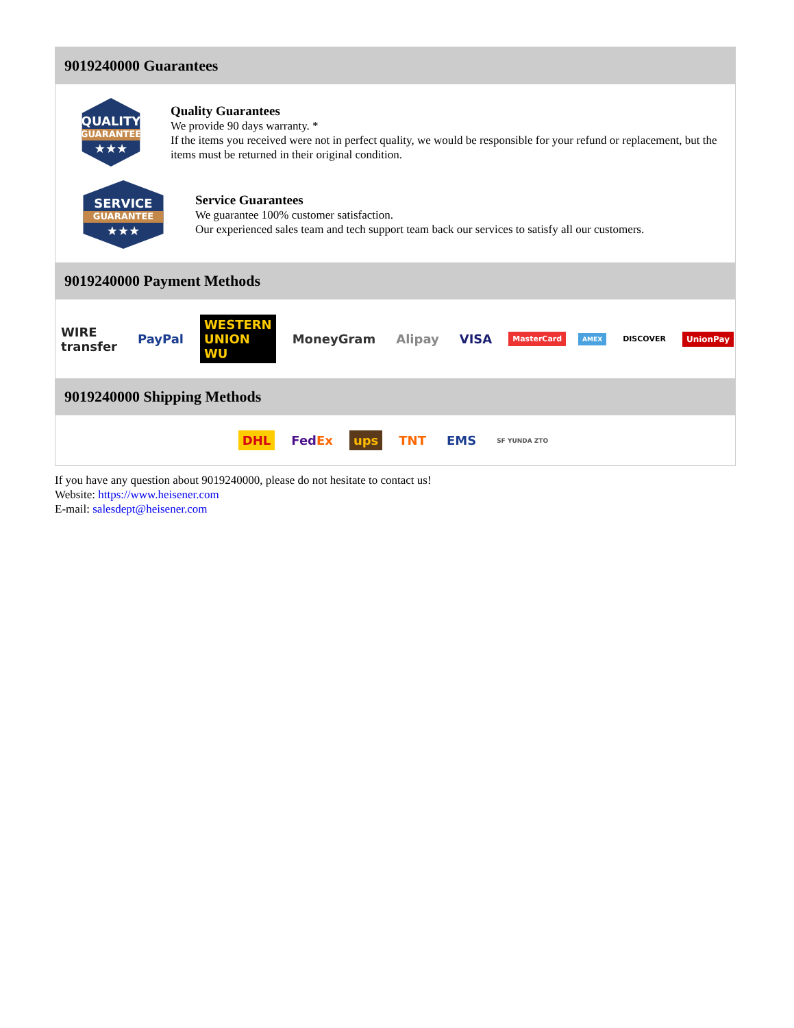9019240000 Guarantees
QUALITY
GUARANTEE
★★★
Quality Guarantees
We provide 90 days warranty. *
If the items you received were not in perfect quality, we would be responsible for your refund or replacement, but the items must be returned in their original condition.
SERVICE
GUARANTEE
★★★
Service Guarantees
We guarantee 100% customer satisfaction.
Our experienced sales team and tech support team back our services to satisfy all our customers.
9019240000 Payment Methods
WIRE transfer PayPal WESTERN UNION WU MoneyGram Alipay VISA MasterCard AMEX DISCOVER UnionPay
9019240000 Shipping Methods
DHL FedEx ups TNT EMS SF YUNDA ZTO
If you have any question about 9019240000, please do not hesitate to contact us!
Website: https://www.heisener.com
E-mail: salesdept@heisener.com